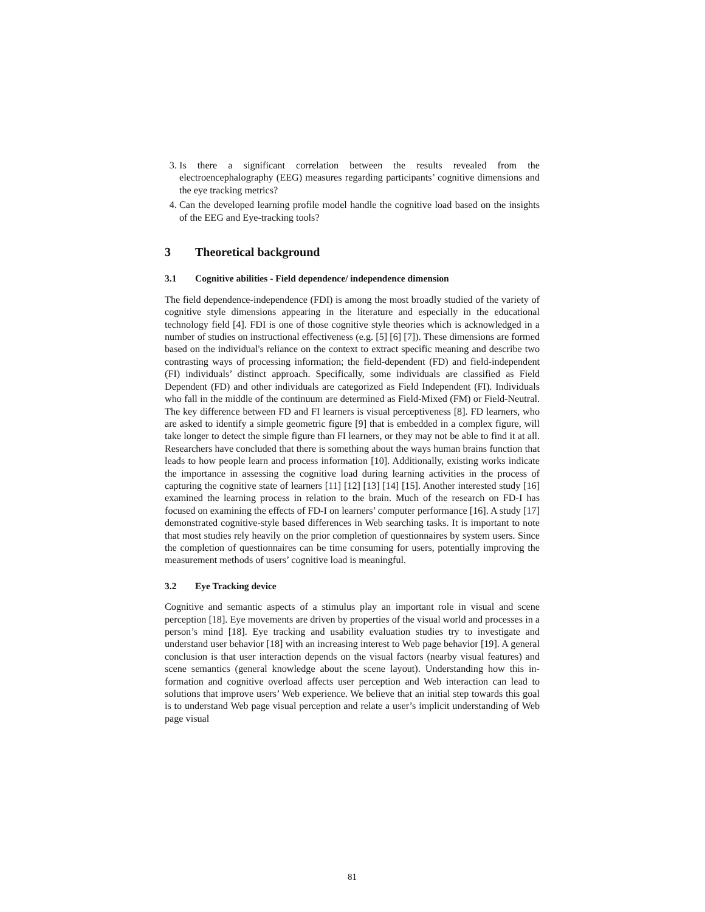3. Is there a significant correlation between the results revealed from the electroencephalography (EEG) measures regarding participants’ cognitive dimensions and the eye tracking metrics?
4. Can the developed learning profile model handle the cognitive load based on the insights of the EEG and Eye-tracking tools?
3 Theoretical background
3.1 Cognitive abilities - Field dependence/ independence dimension
The field dependence-independence (FDI) is among the most broadly studied of the variety of cognitive style dimensions appearing in the literature and especially in the educational technology field [4]. FDI is one of those cognitive style theories which is acknowledged in a number of studies on instructional effectiveness (e.g. [5] [6] [7]). These dimensions are formed based on the individual's reliance on the context to extract specific meaning and describe two contrasting ways of processing information; the field-dependent (FD) and field-independent (FI) individuals’ distinct approach. Specifically, some individuals are classified as Field Dependent (FD) and other individuals are categorized as Field Independent (FI). Individuals who fall in the middle of the continuum are determined as Field-Mixed (FM) or Field-Neutral. The key difference between FD and FI learners is visual perceptiveness [8]. FD learners, who are asked to identify a simple geometric figure [9] that is embedded in a complex figure, will take longer to detect the simple figure than FI learners, or they may not be able to find it at all. Researchers have concluded that there is something about the ways human brains function that leads to how people learn and process information [10]. Additionally, existing works indicate the importance in assessing the cognitive load during learning activities in the process of capturing the cognitive state of learners [11] [12] [13] [14] [15]. Another interested study [16] examined the learning process in relation to the brain. Much of the research on FD-I has focused on examining the effects of FD-I on learners’ computer performance [16]. A study [17] demonstrated cognitive-style based differences in Web searching tasks. It is important to note that most studies rely heavily on the prior completion of questionnaires by system users. Since the completion of questionnaires can be time consuming for users, potentially improving the measurement methods of users’ cognitive load is meaningful.
3.2 Eye Tracking device
Cognitive and semantic aspects of a stimulus play an important role in visual and scene perception [18]. Eye movements are driven by properties of the visual world and processes in a person’s mind [18]. Eye tracking and usability evaluation studies try to investigate and understand user behavior [18] with an increasing interest to Web page behavior [19]. A general conclusion is that user interaction depends on the visual factors (nearby visual features) and scene semantics (general knowledge about the scene layout). Understanding how this in-formation and cognitive overload affects user perception and Web interaction can lead to solutions that improve users’ Web experience. We believe that an initial step towards this goal is to understand Web page visual perception and relate a user’s implicit understanding of Web page visual
81